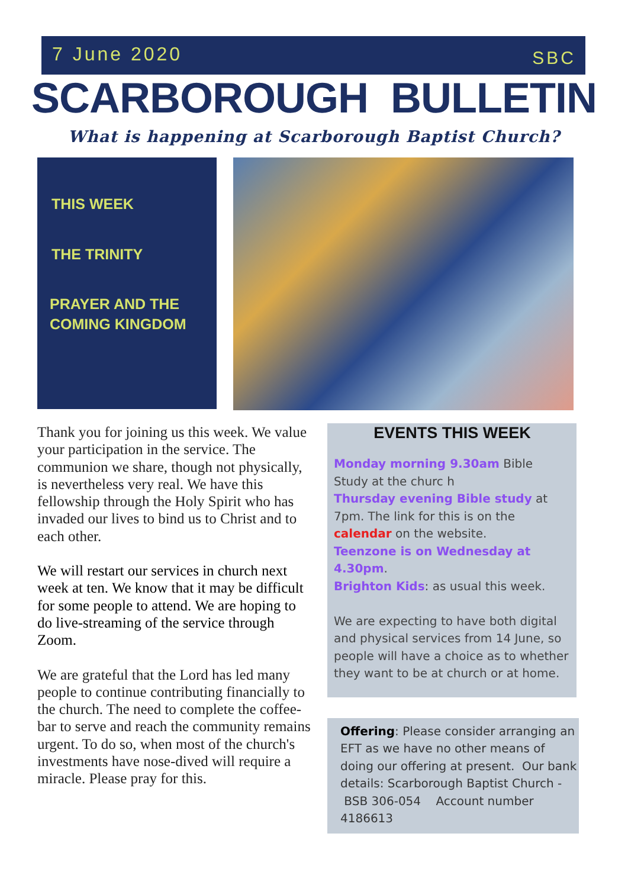7 June 2020 SBC
SCARBOROUGH BULLETIN
What is happening at Scarborough Baptist Church?
THIS WEEK
THE TRINITY
PRAYER AND THE
COMING KINGDOM
Thank you for joining us this week. We value your participation in the service. The communion we share, though not physically, is nevertheless very real. We have this fellowship through the Holy Spirit who has invaded our lives to bind us to Christ and to each other.
We will restart our services in church next week at ten. We know that it may be difficult for some people to attend. We are hoping to do live-streaming of the service through Zoom.
We are grateful that the Lord has led many people to continue contributing financially to the church. The need to complete the coffee-bar to serve and reach the community remains urgent. To do so, when most of the church's investments have nose-dived will require a miracle. Please pray for this.
EVENTS THIS WEEK
Monday morning 9.30am Bible Study at the churc h
Thursday evening Bible study at 7pm. The link for this is on the calendar on the website.
Teenzone is on Wednesday at 4.30pm.
Brighton Kids: as usual this week.
We are expecting to have both digital and physical services from 14 June, so people will have a choice as to whether they want to be at church or at home.
Offering: Please consider arranging an EFT as we have no other means of doing our offering at present. Our bank details: Scarborough Baptist Church -
BSB 306-054 Account number 4186613